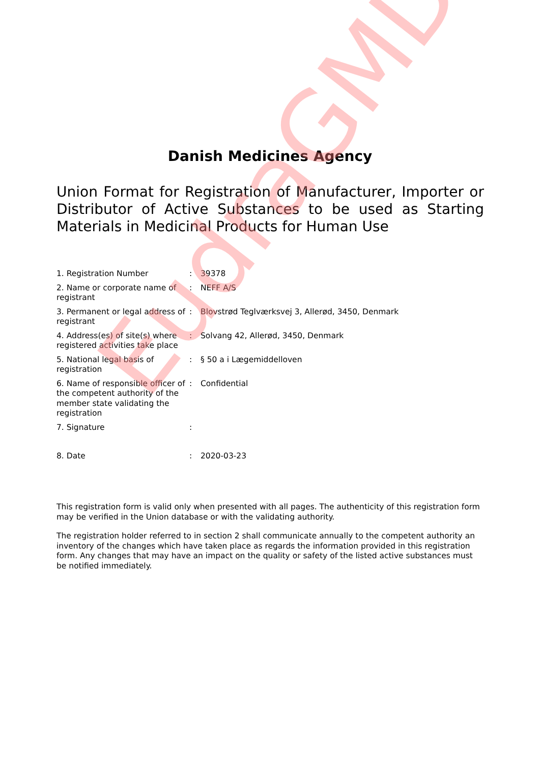Danish Medicines Agency
Union Format for Registration of Manufacturer, Importer or Distributor of Active Substances to be used as Starting Materials in Medicinal Products for Human Use
| 1. Registration Number | : | 39378 |
| 2. Name or corporate name of registrant | : | NEFF A/S |
| 3. Permanent or legal address of registrant | : | Blovstrød Teglværksvej 3, Allerød, 3450, Denmark |
| 4. Address(es) of site(s) where registered activities take place | : | Solvang 42, Allerød, 3450, Denmark |
| 5. National legal basis of registration | : | § 50 a i Lægemiddelloven |
| 6. Name of responsible officer of the competent authority of the member state validating the registration | : | Confidential |
| 7. Signature | : | |
| 8. Date | : | 2020-03-23 |
This registration form is valid only when presented with all pages. The authenticity of this registration form may be verified in the Union database or with the validating authority.
The registration holder referred to in section 2 shall communicate annually to the competent authority an inventory of the changes which have taken place as regards the information provided in this registration form. Any changes that may have an impact on the quality or safety of the listed active substances must be notified immediately.
EudraGMDP